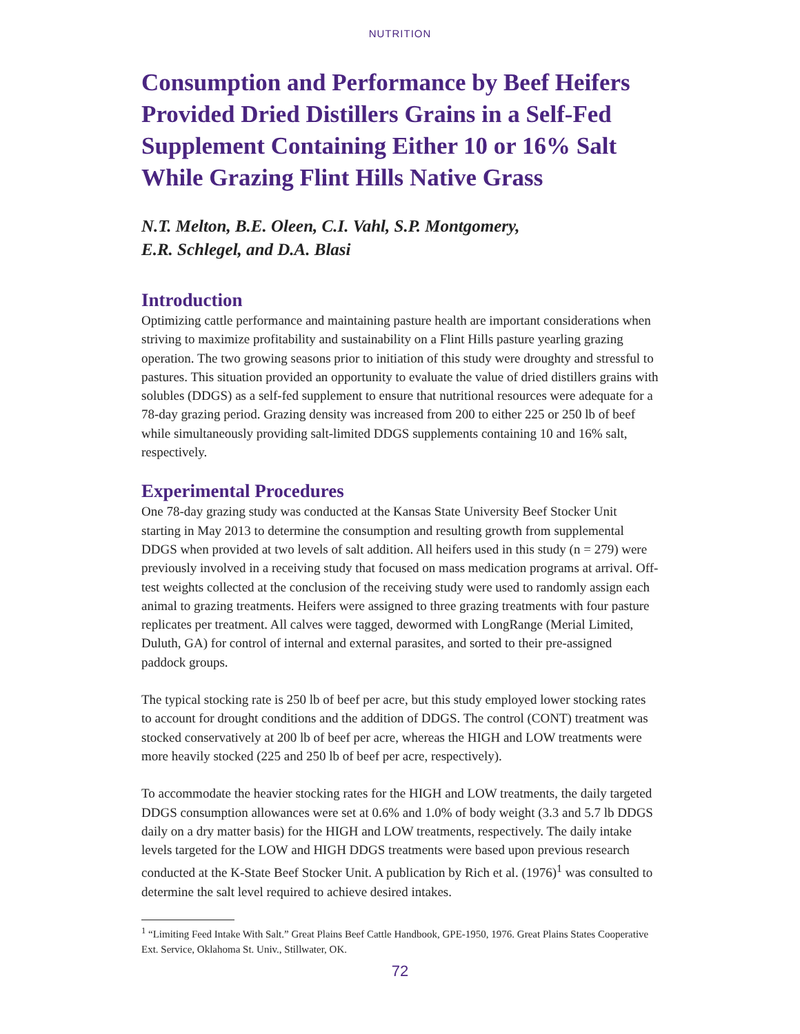NUTRITION
Consumption and Performance by Beef Heifers Provided Dried Distillers Grains in a Self-Fed Supplement Containing Either 10 or 16% Salt While Grazing Flint Hills Native Grass
N.T. Melton, B.E. Oleen, C.I. Vahl, S.P. Montgomery,
E.R. Schlegel, and D.A. Blasi
Introduction
Optimizing cattle performance and maintaining pasture health are important considerations when striving to maximize profitability and sustainability on a Flint Hills pasture yearling grazing operation. The two growing seasons prior to initiation of this study were droughty and stressful to pastures. This situation provided an opportunity to evaluate the value of dried distillers grains with solubles (DDGS) as a self-fed supplement to ensure that nutritional resources were adequate for a 78-day grazing period. Grazing density was increased from 200 to either 225 or 250 lb of beef while simultaneously providing salt-limited DDGS supplements containing 10 and 16% salt, respectively.
Experimental Procedures
One 78-day grazing study was conducted at the Kansas State University Beef Stocker Unit starting in May 2013 to determine the consumption and resulting growth from supplemental DDGS when provided at two levels of salt addition. All heifers used in this study (n = 279) were previously involved in a receiving study that focused on mass medication programs at arrival. Off-test weights collected at the conclusion of the receiving study were used to randomly assign each animal to grazing treatments. Heifers were assigned to three grazing treatments with four pasture replicates per treatment. All calves were tagged, dewormed with LongRange (Merial Limited, Duluth, GA) for control of internal and external parasites, and sorted to their pre-assigned paddock groups.
The typical stocking rate is 250 lb of beef per acre, but this study employed lower stocking rates to account for drought conditions and the addition of DDGS. The control (CONT) treatment was stocked conservatively at 200 lb of beef per acre, whereas the HIGH and LOW treatments were more heavily stocked (225 and 250 lb of beef per acre, respectively).
To accommodate the heavier stocking rates for the HIGH and LOW treatments, the daily targeted DDGS consumption allowances were set at 0.6% and 1.0% of body weight (3.3 and 5.7 lb DDGS daily on a dry matter basis) for the HIGH and LOW treatments, respectively. The daily intake levels targeted for the LOW and HIGH DDGS treatments were based upon previous research conducted at the K-State Beef Stocker Unit. A publication by Rich et al. (1976)<sup>1</sup> was consulted to determine the salt level required to achieve desired intakes.
<sup>1</sup> “Limiting Feed Intake With Salt.” Great Plains Beef Cattle Handbook, GPE-1950, 1976. Great Plains States Cooperative Ext. Service, Oklahoma St. Univ., Stillwater, OK.
72